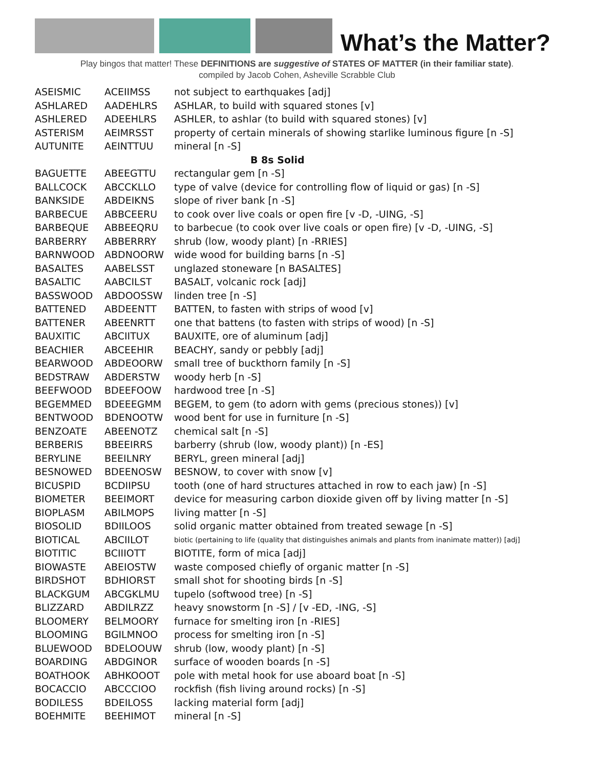What’s the Matter?
Play bingos that matter! These DEFINITIONS are suggestive of STATES OF MATTER (in their familiar state).
compiled by Jacob Cohen, Asheville Scrabble Club
| ASEISMIC | ACEIIMSS | not subject to earthquakes [adj] |
| ASHLARED | AADEHLRS | ASHLAR, to build with squared stones [v] |
| ASHLERED | ADEEHLRS | ASHLER, to ashlar (to build with squared stones) [v] |
| ASTERISM | AEIMRSST | property of certain minerals of showing starlike luminous figure [n -S] |
| AUTUNITE | AEINTTUU | mineral [n -S] |
| B 8s Solid | | |
| BAGUETTE | ABEEGTTU | rectangular gem [n -S] |
| BALLCOCK | ABCCKLLO | type of valve (device for controlling flow of liquid or gas) [n -S] |
| BANKSIDE | ABDEIKNS | slope of river bank [n -S] |
| BARBECUE | ABBCEERU | to cook over live coals or open fire [v -D, -UING, -S] |
| BARBEQUE | ABBEEQRU | to barbecue (to cook over live coals or open fire) [v -D, -UING, -S] |
| BARBERRY | ABBERRRY | shrub (low, woody plant) [n -RRIES] |
| BARNWOOD | ABDNOORW | wide wood for building barns [n -S] |
| BASALTES | AABELSST | unglazed stoneware [n BASALTES] |
| BASALTIC | AABCILST | BASALT, volcanic rock [adj] |
| BASSWOOD | ABDOOSSW | linden tree [n -S] |
| BATTENED | ABDEENTT | BATTEN, to fasten with strips of wood [v] |
| BATTENER | ABEENRTT | one that battens (to fasten with strips of wood) [n -S] |
| BAUXITIC | ABCIITUX | BAUXITE, ore of aluminum [adj] |
| BEACHIER | ABCEEHIR | BEACHY, sandy or pebbly [adj] |
| BEARWOOD | ABDEOORW | small tree of buckthorn family [n -S] |
| BEDSTRAW | ABDERSTW | woody herb [n -S] |
| BEEFWOOD | BDEEFOOW | hardwood tree [n -S] |
| BEGEMMED | BDEEEGMM | BEGEM, to gem (to adorn with gems (precious stones)) [v] |
| BENTWOOD | BDENOOTW | wood bent for use in furniture [n -S] |
| BENZOATE | ABEENOTZ | chemical salt [n -S] |
| BERBERIS | BBEEIRRS | barberry (shrub (low, woody plant)) [n -ES] |
| BERYLINE | BEEILNRY | BERYL, green mineral [adj] |
| BESNOWED | BDEENOSW | BESNOW, to cover with snow [v] |
| BICUSPID | BCDIIPSU | tooth (one of hard structures attached in row to each jaw) [n -S] |
| BIOMETER | BEEIMORT | device for measuring carbon dioxide given off by living matter [n -S] |
| BIOPLASM | ABILMOPS | living matter [n -S] |
| BIOSOLID | BDIILOOS | solid organic matter obtained from treated sewage [n -S] |
| BIOTICAL | ABCIILOT | biotic (pertaining to life (quality that distinguishes animals and plants from inanimate matter)) [adj] |
| BIOTITIC | BCIIIOTT | BIOTITE, form of mica [adj] |
| BIOWASTE | ABEIOSTW | waste composed chiefly of organic matter [n -S] |
| BIRDSHOT | BDHIORST | small shot for shooting birds [n -S] |
| BLACKGUM | ABCGKLMU | tupelo (softwood tree) [n -S] |
| BLIZZARD | ABDILRZZ | heavy snowstorm [n -S] / [v -ED, -ING, -S] |
| BLOOMERY | BELMOORY | furnace for smelting iron [n -RIES] |
| BLOOMING | BGILMNOO | process for smelting iron [n -S] |
| BLUEWOOD | BDELOOUW | shrub (low, woody plant) [n -S] |
| BOARDING | ABDGINOR | surface of wooden boards [n -S] |
| BOATHOOK | ABHKOOOT | pole with metal hook for use aboard boat [n -S] |
| BOCACCIO | ABCCCIOO | rockfish (fish living around rocks) [n -S] |
| BODILESS | BDEILOSS | lacking material form [adj] |
| BOEHMITE | BEEHIMOT | mineral [n -S] |